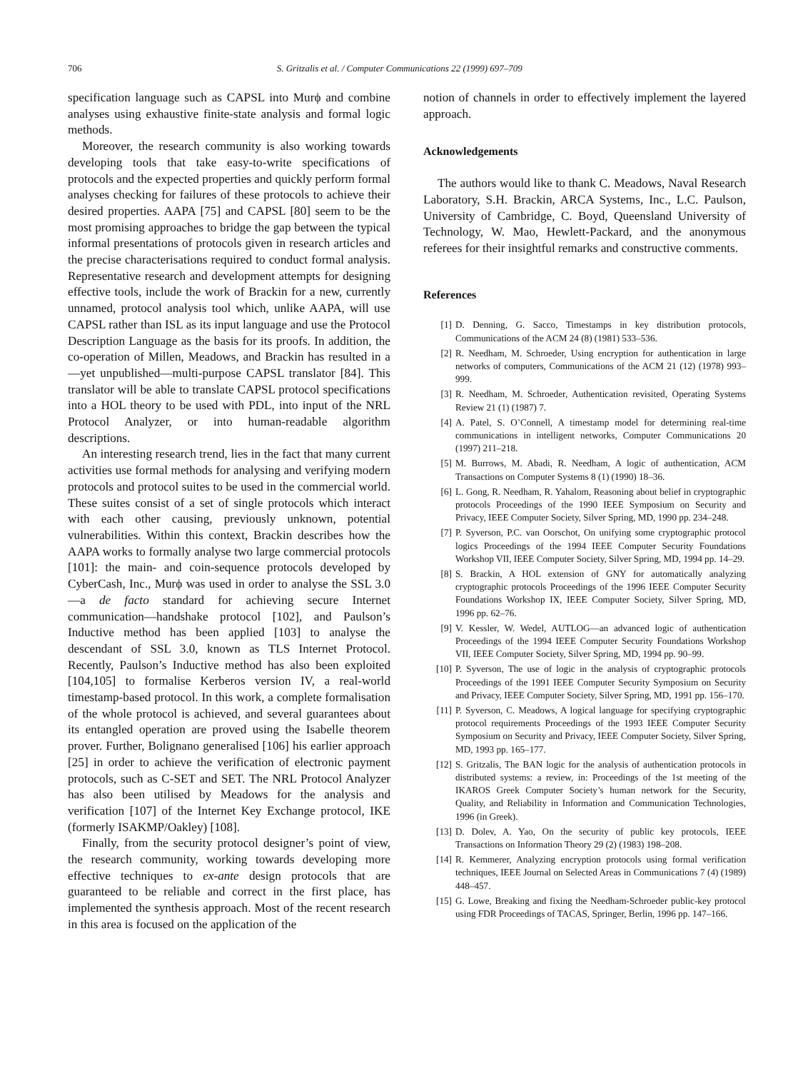706 S. Gritzalis et al. / Computer Communications 22 (1999) 697–709
specification language such as CAPSL into Murϕ and combine analyses using exhaustive finite-state analysis and formal logic methods.
Moreover, the research community is also working towards developing tools that take easy-to-write specifications of protocols and the expected properties and quickly perform formal analyses checking for failures of these protocols to achieve their desired properties. AAPA [75] and CAPSL [80] seem to be the most promising approaches to bridge the gap between the typical informal presentations of protocols given in research articles and the precise characterisations required to conduct formal analysis. Representative research and development attempts for designing effective tools, include the work of Brackin for a new, currently unnamed, protocol analysis tool which, unlike AAPA, will use CAPSL rather than ISL as its input language and use the Protocol Description Language as the basis for its proofs. In addition, the co-operation of Millen, Meadows, and Brackin has resulted in a—yet unpublished—multi-purpose CAPSL translator [84]. This translator will be able to translate CAPSL protocol specifications into a HOL theory to be used with PDL, into input of the NRL Protocol Analyzer, or into human-readable algorithm descriptions.
An interesting research trend, lies in the fact that many current activities use formal methods for analysing and verifying modern protocols and protocol suites to be used in the commercial world. These suites consist of a set of single protocols which interact with each other causing, previously unknown, potential vulnerabilities. Within this context, Brackin describes how the AAPA works to formally analyse two large commercial protocols [101]: the main- and coin-sequence protocols developed by CyberCash, Inc., Murϕ was used in order to analyse the SSL 3.0—a de facto standard for achieving secure Internet communication—handshake protocol [102], and Paulson’s Inductive method has been applied [103] to analyse the descendant of SSL 3.0, known as TLS Internet Protocol. Recently, Paulson’s Inductive method has also been exploited [104,105] to formalise Kerberos version IV, a real-world timestamp-based protocol. In this work, a complete formalisation of the whole protocol is achieved, and several guarantees about its entangled operation are proved using the Isabelle theorem prover. Further, Bolignano generalised [106] his earlier approach [25] in order to achieve the verification of electronic payment protocols, such as C-SET and SET. The NRL Protocol Analyzer has also been utilised by Meadows for the analysis and verification [107] of the Internet Key Exchange protocol, IKE (formerly ISAKMP/Oakley) [108].
Finally, from the security protocol designer’s point of view, the research community, working towards developing more effective techniques to ex-ante design protocols that are guaranteed to be reliable and correct in the first place, has implemented the synthesis approach. Most of the recent research in this area is focused on the application of the
notion of channels in order to effectively implement the layered approach.
Acknowledgements
The authors would like to thank C. Meadows, Naval Research Laboratory, S.H. Brackin, ARCA Systems, Inc., L.C. Paulson, University of Cambridge, C. Boyd, Queensland University of Technology, W. Mao, Hewlett-Packard, and the anonymous referees for their insightful remarks and constructive comments.
References
[1] D. Denning, G. Sacco, Timestamps in key distribution protocols, Communications of the ACM 24 (8) (1981) 533–536.
[2] R. Needham, M. Schroeder, Using encryption for authentication in large networks of computers, Communications of the ACM 21 (12) (1978) 993–999.
[3] R. Needham, M. Schroeder, Authentication revisited, Operating Systems Review 21 (1) (1987) 7.
[4] A. Patel, S. O’Connell, A timestamp model for determining real-time communications in intelligent networks, Computer Communications 20 (1997) 211–218.
[5] M. Burrows, M. Abadi, R. Needham, A logic of authentication, ACM Transactions on Computer Systems 8 (1) (1990) 18–36.
[6] L. Gong, R. Needham, R. Yahalom, Reasoning about belief in cryptographic protocols Proceedings of the 1990 IEEE Symposium on Security and Privacy, IEEE Computer Society, Silver Spring, MD, 1990 pp. 234–248.
[7] P. Syverson, P.C. van Oorschot, On unifying some cryptographic protocol logics Proceedings of the 1994 IEEE Computer Security Foundations Workshop VII, IEEE Computer Society, Silver Spring, MD, 1994 pp. 14–29.
[8] S. Brackin, A HOL extension of GNY for automatically analyzing cryptographic protocols Proceedings of the 1996 IEEE Computer Security Foundations Workshop IX, IEEE Computer Society, Silver Spring, MD, 1996 pp. 62–76.
[9] V. Kessler, W. Wedel, AUTLOG—an advanced logic of authentication Proceedings of the 1994 IEEE Computer Security Foundations Workshop VII, IEEE Computer Society, Silver Spring, MD, 1994 pp. 90–99.
[10] P. Syverson, The use of logic in the analysis of cryptographic protocols Proceedings of the 1991 IEEE Computer Security Symposium on Security and Privacy, IEEE Computer Society, Silver Spring, MD, 1991 pp. 156–170.
[11] P. Syverson, C. Meadows, A logical language for specifying cryptographic protocol requirements Proceedings of the 1993 IEEE Computer Security Symposium on Security and Privacy, IEEE Computer Society, Silver Spring, MD, 1993 pp. 165–177.
[12] S. Gritzalis, The BAN logic for the analysis of authentication protocols in distributed systems: a review, in: Proceedings of the 1st meeting of the IKAROS Greek Computer Society’s human network for the Security, Quality, and Reliability in Information and Communication Technologies, 1996 (in Greek).
[13] D. Dolev, A. Yao, On the security of public key protocols, IEEE Transactions on Information Theory 29 (2) (1983) 198–208.
[14] R. Kemmerer, Analyzing encryption protocols using formal verification techniques, IEEE Journal on Selected Areas in Communications 7 (4) (1989) 448–457.
[15] G. Lowe, Breaking and fixing the Needham-Schroeder public-key protocol using FDR Proceedings of TACAS, Springer, Berlin, 1996 pp. 147–166.